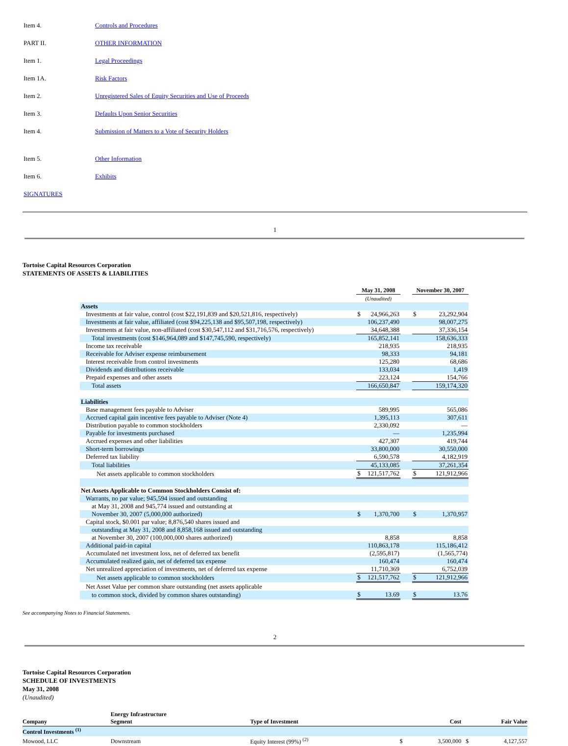| Item 4. | Controls and Procedures |
| PART II. | OTHER INFORMATION |
| Item 1. | Legal Proceedings |
| Item 1A. | Risk Factors |
| Item 2. | Unregistered Sales of Equity Securities and Use of Proceeds |
| Item 3. | Defaults Upon Senior Securities |
| Item 4. | Submission of Matters to a Vote of Security Holders |
| Item 5. | Other Information |
| Item 6. | Exhibits |
| SIGNATURES | |
1
Tortoise Capital Resources Corporation
STATEMENTS OF ASSETS & LIABILITIES
| | | May 31, 2008 | | | November 30, 2007 | |
| | | (Unaudited) | | | | |
| Assets | | | | | | |
| Investments at fair value, control (cost $22,191,839 and $20,521,816, respectively) | | $ | 24,966,263 | | $ | 23,292,904 |
| Investments at fair value, affiliated (cost $94,225,138 and $95,507,198, respectively) | | | 106,237,490 | | | 98,007,275 |
| Investments at fair value, non-affiliated (cost $30,547,112 and $31,716,576, respectively) | | | 34,648,388 | | | 37,336,154 |
| Total investments (cost $146,964,089 and $147,745,590, respectively) | | | 165,852,141 | | | 158,636,333 |
| Income tax receivable | | | 218,935 | | | 218,935 |
| Receivable for Adviser expense reimbursement | | | 98,333 | | | 94,181 |
| Interest receivable from control investments | | | 125,280 | | | 68,686 |
| Dividends and distributions receivable | | | 133,034 | | | 1,419 |
| Prepaid expenses and other assets | | | 223,124 | | | 154,766 |
| Total assets | | | 166,650,847 | | | 159,174,320 |
| Liabilities | | | | | | |
| Base management fees payable to Adviser | | | 589,995 | | | 565,086 |
| Accrued capital gain incentive fees payable to Adviser (Note 4) | | | 1,395,113 | | | 307,611 |
| Distribution payable to common stockholders | | | 2,330,092 | | | — |
| Payable for investments purchased | | | — | | | 1,235,994 |
| Accrued expenses and other liabilities | | | 427,307 | | | 419,744 |
| Short-term borrowings | | | 33,800,000 | | | 30,550,000 |
| Deferred tax liability | | | 6,590,578 | | | 4,182,919 |
| Total liabilities | | | 45,133,085 | | | 37,261,354 |
| Net assets applicable to common stockholders | | $ | 121,517,762 | | $ | 121,912,966 |
| Net Assets Applicable to Common Stockholders Consist of: | | | | | | |
| Warrants, no par value; 945,594 issued and outstanding | | | | | | |
| at May 31, 2008 and 945,774 issued and outstanding at | | | | | | |
| November 30, 2007 (5,000,000 authorized) | | $ | 1,370,700 | | $ | 1,370,957 |
| Capital stock, $0.001 par value; 8,876,540 shares issued and | | | | | | |
| outstanding at May 31, 2008 and 8,858,168 issued and outstanding | | | | | | |
| at November 30, 2007 (100,000,000 shares authorized) | | | 8,858 | | | 8,858 |
| Additional paid-in capital | | | 110,863,178 | | | 115,186,412 |
| Accumulated net investment loss, net of deferred tax benefit | | | (2,595,817) | | | (1,565,774) |
| Accumulated realized gain, net of deferred tax expense | | | 160,474 | | | 160,474 |
| Net unrealized appreciation of investments, net of deferred tax expense | | | 11,710,369 | | | 6,752,039 |
| Net assets applicable to common stockholders | | $ | 121,517,762 | | $ | 121,912,966 |
| Net Asset Value per common share outstanding (net assets applicable | | | | | | |
| to common stock, divided by common shares outstanding) | | $ | 13.69 | | $ | 13.76 |
See accompanying Notes to Financial Statements.
2
Tortoise Capital Resources Corporation
SCHEDULE OF INVESTMENTS
May 31, 2008
(Unaudited)
| Company | Energy Infrastructure Segment | Type of Investment | Cost | | Fair Value | |
| --- | --- | --- | --- | --- | --- | --- |
| Control Investments <sup>(1)</sup> | | | | | | |
| Mowood, LLC | Downstream | Equity Interest (99%) <sup>(2)</sup> | $ | 3,500,000 | $ | 4,127,557 |